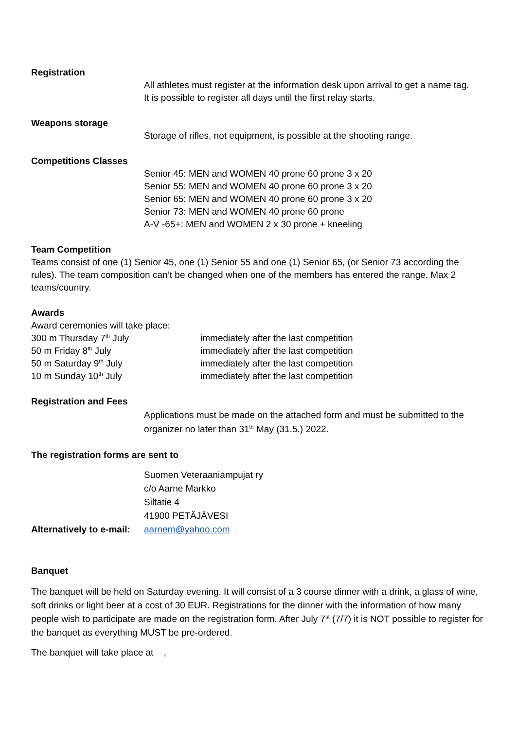Registration
All athletes must register at the information desk upon arrival to get a name tag.
It is possible to register all days until the first relay starts.
Weapons storage
Storage of rifles, not equipment, is possible at the shooting range.
Competitions Classes
Senior 45: MEN and WOMEN 40 prone 60 prone 3 x 20
Senior 55: MEN and WOMEN 40 prone 60 prone 3 x 20
Senior 65: MEN and WOMEN 40 prone 60 prone 3 x 20
Senior 73: MEN and WOMEN 40 prone 60 prone
A-V -65+: MEN and WOMEN 2 x 30 prone + kneeling
Team Competition
Teams consist of one (1) Senior 45, one (1) Senior 55 and one (1) Senior 65, (or Senior 73 according the rules). The team composition can’t be changed when one of the members has entered the range. Max 2 teams/country.
Awards
Award ceremonies will take place:
300 m Thursday 7<sup>th</sup> July immediately after the last competition
50 m Friday 8<sup>th</sup> July immediately after the last competition
50 m Saturday 9<sup>th</sup> July immediately after the last competition
10 m Sunday 10<sup>th</sup> July immediately after the last competition
Registration and Fees
Applications must be made on the attached form and must be submitted to the organizer no later than 31<sup>th</sup> May (31.5.) 2022.
The registration forms are sent to
Suomen Veteraaniampujat ry
c/o Aarne Markko
Siltatie 4
41900 PETÄJÄVESI
Alternatively to e-mail: aarnem@yahoo.com
Banquet
The banquet will be held on Saturday evening. It will consist of a 3 course dinner with a drink, a glass of wine, soft drinks or light beer at a cost of 30 EUR. Registrations for the dinner with the information of how many people wish to participate are made on the registration form. After July 7<sup>st</sup> (7/7) it is NOT possible to register for the banquet as everything MUST be pre-ordered.
The banquet will take place at ,